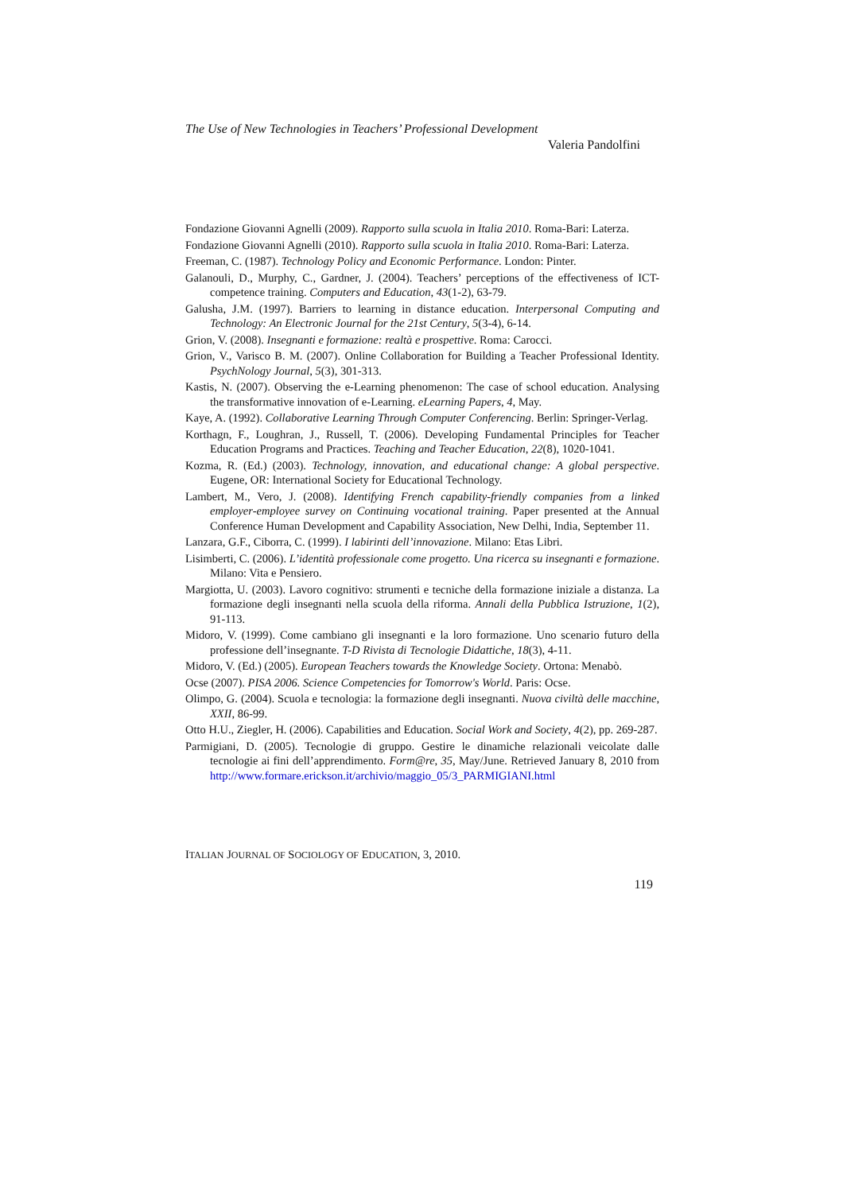The Use of New Technologies in Teachers’ Professional Development
Valeria Pandolfini
Fondazione Giovanni Agnelli (2009). Rapporto sulla scuola in Italia 2010. Roma-Bari: Laterza.
Fondazione Giovanni Agnelli (2010). Rapporto sulla scuola in Italia 2010. Roma-Bari: Laterza.
Freeman, C. (1987). Technology Policy and Economic Performance. London: Pinter.
Galanouli, D., Murphy, C., Gardner, J. (2004). Teachers’ perceptions of the effectiveness of ICT-competence training. Computers and Education, 43(1-2), 63-79.
Galusha, J.M. (1997). Barriers to learning in distance education. Interpersonal Computing and Technology: An Electronic Journal for the 21st Century, 5(3-4), 6-14.
Grion, V. (2008). Insegnanti e formazione: realtà e prospettive. Roma: Carocci.
Grion, V., Varisco B. M. (2007). Online Collaboration for Building a Teacher Professional Identity. PsychNology Journal, 5(3), 301-313.
Kastis, N. (2007). Observing the e-Learning phenomenon: The case of school education. Analysing the transformative innovation of e-Learning. eLearning Papers, 4, May.
Kaye, A. (1992). Collaborative Learning Through Computer Conferencing. Berlin: Springer-Verlag.
Korthagn, F., Loughran, J., Russell, T. (2006). Developing Fundamental Principles for Teacher Education Programs and Practices. Teaching and Teacher Education, 22(8), 1020-1041.
Kozma, R. (Ed.) (2003). Technology, innovation, and educational change: A global perspective. Eugene, OR: International Society for Educational Technology.
Lambert, M., Vero, J. (2008). Identifying French capability-friendly companies from a linked employer-employee survey on Continuing vocational training. Paper presented at the Annual Conference Human Development and Capability Association, New Delhi, India, September 11.
Lanzara, G.F., Ciborra, C. (1999). I labirinti dell’innovazione. Milano: Etas Libri.
Lisimberti, C. (2006). L’identità professionale come progetto. Una ricerca su insegnanti e formazione. Milano: Vita e Pensiero.
Margiotta, U. (2003). Lavoro cognitivo: strumenti e tecniche della formazione iniziale a distanza. La formazione degli insegnanti nella scuola della riforma. Annali della Pubblica Istruzione, 1(2), 91-113.
Midoro, V. (1999). Come cambiano gli insegnanti e la loro formazione. Uno scenario futuro della professione dell’insegnante. T-D Rivista di Tecnologie Didattiche, 18(3), 4-11.
Midoro, V. (Ed.) (2005). European Teachers towards the Knowledge Society. Ortona: Menabò.
Ocse (2007). PISA 2006. Science Competencies for Tomorrow's World. Paris: Ocse.
Olimpo, G. (2004). Scuola e tecnologia: la formazione degli insegnanti. Nuova civiltà delle macchine, XXII, 86-99.
Otto H.U., Ziegler, H. (2006). Capabilities and Education. Social Work and Society, 4(2), pp. 269-287.
Parmigiani, D. (2005). Tecnologie di gruppo. Gestire le dinamiche relazionali veicolate dalle tecnologie ai fini dell’apprendimento. Form@re, 35, May/June. Retrieved January 8, 2010 from http://www.formare.erickson.it/archivio/maggio_05/3_PARMIGIANI.html
ITALIAN JOURNAL OF SOCIOLOGY OF EDUCATION, 3, 2010.
119